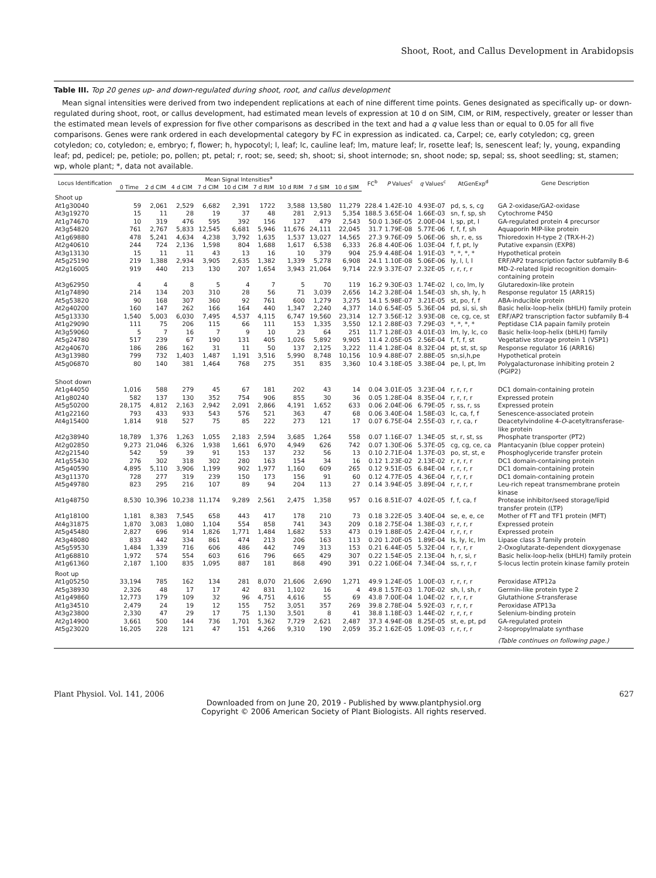Shoot, Root, and Callus Development in Arabidopsis
Table III. Top 20 genes up- and down-regulated during shoot, root, and callus development
Mean signal intensities were derived from two independent replications at each of nine different time points. Genes designated as specifically up- or down-regulated during shoot, root, or callus development, had estimated mean levels of expression at 10 d on SIM, CIM, or RIM, respectively, greater or lesser than the estimated mean levels of expression for five other comparisons as described in the text and had a q value less than or equal to 0.05 for all five comparisons. Genes were rank ordered in each developmental category by FC in expression as indicated. ca, Carpel; ce, early cotyledon; cg, green cotyledon; co, cotyledon; e, embryo; f, flower; h, hypocotyl; l, leaf; lc, cauline leaf; lm, mature leaf; lr, rosette leaf; ls, senescent leaf; ly, young, expanding leaf; pd, pedicel; pe, petiole; po, pollen; pt, petal; r, root; se, seed; sh, shoot; si, shoot internode; sn, shoot node; sp, sepal; ss, shoot seedling; st, stamen; wp, whole plant; *, data not available.
| Locus Identification | Mean Signal Intensities<sup>a</sup> | | | | | | | | | FC<sup>b</sup> | P Values<sup>c</sup> | q Values<sup>c</sup> | AtGenExp<sup>d</sup> | Gene Description |
| --- | --- | --- | --- | --- | --- | --- | --- | --- | --- | --- | --- | --- | --- | --- |
| | 0 Time | 2 d CIM | 4 d CIM | 7 d CIM | 10 d CIM | 7 d RIM | 10 d RIM | 7 d SIM | 10 d SIM | | | | | |
| Shoot up | | | | | | | | | | | | | | |
| At1g30040 | 59 | 2,061 | 2,529 | 6,682 | 2,391 | 1722 | 3,588 | 13,580 | 11,279 | 228.4 | 1.42E-10 | 4.93E-07 | pd, s, s, cg | GA 2-oxidase/GA2-oxidase |
| At3g19270 | 15 | 11 | 28 | 19 | 37 | 48 | 281 | 2,913 | 5,354 | 188.5 | 3.65E-04 | 1.66E-03 | sn, f, sp, sh | Cytochrome P450 |
| At1g74670 | 10 | 319 | 476 | 595 | 392 | 156 | 127 | 479 | 2,543 | 50.0 | 1.36E-05 | 2.00E-04 | l, sp, pt, l | GA-regulated protein 4 precursor |
| At3g54820 | 761 | 2,767 | 5,833 | 12,545 | 6,681 | 5,946 | 11,676 | 24,111 | 22,045 | 31.7 | 1.79E-08 | 5.77E-06 | f, f, f, sh | Aquaporin MIP-like protein |
| At1g69880 | 478 | 5,241 | 4,634 | 4,238 | 3,792 | 1,635 | 1,537 | 13,027 | 14,565 | 27.3 | 9.76E-09 | 5.06E-06 | sh, r, e, ss | Thioredoxin H-type 2 (TRX-H-2) |
| At2g40610 | 244 | 724 | 2,136 | 1,598 | 804 | 1,688 | 1,617 | 6,538 | 6,333 | 26.8 | 4.40E-06 | 1.03E-04 | f, f, pt, ly | Putative expansin (EXP8) |
| At3g13130 | 15 | 11 | 11 | 43 | 13 | 16 | 10 | 379 | 904 | 25.9 | 4.48E-04 | 1.91E-03 | *, *, *, * | Hypothetical protein |
| At5g25190 | 219 | 1,388 | 2,934 | 3,905 | 2,635 | 1,382 | 1,339 | 5,278 | 6,908 | 24.1 | 1.10E-08 | 5.06E-06 | ly, l, l, l | ERF/AP2 transcription factor subfamily B-6 |
| At2g16005 | 919 | 440 | 213 | 130 | 207 | 1,654 | 3,943 | 21,064 | 9,714 | 22.9 | 3.37E-07 | 2.32E-05 | r, r, r, r | MD-2-related lipid recognition domain-containing protein |
| At3g62950 | 4 | 4 | 8 | 5 | 4 | 7 | 5 | 70 | 119 | 16.2 | 9.30E-03 | 1.74E-02 | l, co, lm, ly | Glutaredoxin-like protein |
| At1g74890 | 214 | 134 | 203 | 310 | 28 | 56 | 71 | 3,039 | 2,656 | 14.2 | 3.28E-04 | 1.54E-03 | sh, sh, ly, h | Response regulator 15 (ARR15) |
| At5g53820 | 90 | 168 | 307 | 360 | 92 | 761 | 600 | 1,279 | 3,275 | 14.1 | 5.98E-07 | 3.21E-05 | st, po, f, f | ABA-inducible protein |
| At2g40200 | 160 | 147 | 262 | 166 | 164 | 440 | 1,347 | 2,240 | 4,377 | 14.0 | 6.54E-05 | 5.36E-04 | pd, si, si, sh | Basic helix-loop-helix (bHLH) family protein |
| At5g13330 | 1,540 | 5,003 | 6,030 | 7,495 | 4,537 | 4,115 | 6,747 | 19,560 | 23,314 | 12.7 | 3.56E-12 | 3.93E-08 | ce, cg, ce, st | ERF/AP2 transcription factor subfamily B-4 |
| At1g29090 | 111 | 75 | 206 | 115 | 66 | 111 | 153 | 1,335 | 3,550 | 12.1 | 2.88E-03 | 7.29E-03 | *, *, *, * | Peptidase C1A papain family protein |
| At3g59060 | 5 | 7 | 16 | 7 | 9 | 10 | 23 | 64 | 251 | 11.7 | 1.28E-03 | 4.01E-03 | lm, ly, lc, co | Basic helix-loop-helix (bHLH) family |
| At5g24780 | 517 | 239 | 67 | 190 | 131 | 405 | 1,026 | 5,892 | 9,905 | 11.4 | 2.05E-05 | 2.56E-04 | f, f, f, st | Vegetative storage protein 1 (VSP1) |
| At2g40670 | 186 | 286 | 162 | 31 | 11 | 50 | 137 | 2,125 | 3,222 | 11.4 | 1.28E-04 | 8.32E-04 | pt, st, st, sp | Response regulator 16 (ARR16) |
| At3g13980 | 799 | 732 | 1,403 | 1,487 | 1,191 | 3,516 | 5,990 | 8,748 | 10,156 | 10.9 | 4.88E-07 | 2.88E-05 | sn,si,h,pe | Hypothetical protein |
| At5g06870 | 80 | 140 | 381 | 1,464 | 768 | 275 | 351 | 835 | 3,360 | 10.4 | 3.18E-05 | 3.38E-04 | pe, l, pt, lm | Polygalacturonase inhibiting protein 2 (PGIP2) |
| Shoot down | | | | | | | | | | | | | | |
| At1g44050 | 1,016 | 588 | 279 | 45 | 67 | 181 | 202 | 43 | 14 | 0.04 | 3.01E-05 | 3.23E-04 | r, r, r, r | DC1 domain-containing protein |
| At1g80240 | 582 | 137 | 130 | 352 | 754 | 906 | 855 | 30 | 36 | 0.05 | 1.28E-04 | 8.35E-04 | r, r, r, r | Expressed protein |
| At5g50200 | 28,175 | 4,812 | 2,163 | 2,942 | 2,091 | 2,866 | 4,191 | 1,652 | 633 | 0.06 | 2.04E-06 | 6.79E-05 | r, ss, r, ss | Expressed protein |
| At1g22160 | 793 | 433 | 933 | 543 | 576 | 521 | 363 | 47 | 68 | 0.06 | 3.40E-04 | 1.58E-03 | lc, ca, f, f | Senescence-associated protein |
| At4g15400 | 1,814 | 918 | 527 | 75 | 85 | 222 | 273 | 121 | 17 | 0.07 | 6.75E-04 | 2.55E-03 | r, r, ca, r | Deacetylvindoline 4- O -acetyltransferase-like protein |
| At2g38940 | 18,789 | 1,376 | 1,263 | 1,055 | 2,183 | 2,594 | 3,685 | 1,264 | 558 | 0.07 | 1.16E-07 | 1.34E-05 | st, r, st, ss | Phosphate transporter (PT2) |
| At2g02850 | 9,273 | 21,046 | 6,326 | 1,938 | 1,661 | 6,970 | 4,949 | 626 | 742 | 0.07 | 1.30E-06 | 5.37E-05 | cg, cg, ce, ca | Plantacyanin (blue copper protein) |
| At2g21540 | 542 | 59 | 39 | 91 | 153 | 137 | 232 | 56 | 13 | 0.10 | 2.71E-04 | 1.37E-03 | po, st, st, e | Phosphoglyceride transfer protein |
| At1g55430 | 276 | 302 | 318 | 302 | 280 | 163 | 154 | 34 | 16 | 0.12 | 1.23E-02 | 2.13E-02 | r, r, r, r | DC1 domain-containing protein |
| At5g40590 | 4,895 | 5,110 | 3,906 | 1,199 | 902 | 1,977 | 1,160 | 609 | 265 | 0.12 | 9.51E-05 | 6.84E-04 | r, r, r, r | DC1 domain-containing protein |
| At3g11370 | 728 | 277 | 319 | 239 | 150 | 173 | 156 | 91 | 60 | 0.12 | 4.77E-05 | 4.36E-04 | r, r, r, r | DC1 domain-containing protein |
| At5g49780 | 823 | 295 | 216 | 107 | 89 | 94 | 204 | 113 | 27 | 0.14 | 3.94E-05 | 3.89E-04 | r, r, r, r | Leu-rich repeat transmembrane protein kinase |
| At1g48750 | 8,530 | 10,396 | 10,238 | 11,174 | 9,289 | 2,561 | 2,475 | 1,358 | 957 | 0.16 | 8.51E-07 | 4.02E-05 | f, f, ca, f | Protease inhibitor/seed storage/lipid transfer protein (LTP) |
| At1g18100 | 1,181 | 8,383 | 7,545 | 658 | 443 | 417 | 178 | 210 | 73 | 0.18 | 3.22E-05 | 3.40E-04 | se, e, e, ce | Mother of FT and TF1 protein (MFT) |
| At4g31875 | 1,870 | 3,083 | 1,080 | 1,104 | 554 | 858 | 741 | 343 | 209 | 0.18 | 2.75E-04 | 1.38E-03 | r, r, r, r | Expressed protein |
| At5g45480 | 2,827 | 696 | 914 | 1,826 | 1,771 | 1,484 | 1,682 | 533 | 473 | 0.19 | 1.88E-05 | 2.42E-04 | r, r, r, r | Expressed protein |
| At3g48080 | 833 | 442 | 334 | 861 | 474 | 213 | 206 | 163 | 113 | 0.20 | 1.20E-05 | 1.89E-04 | ls, ly, lc, lm | Lipase class 3 family protein |
| At5g59530 | 1,484 | 1,339 | 716 | 606 | 486 | 442 | 749 | 313 | 153 | 0.21 | 6.44E-05 | 5.32E-04 | r, r, r, r | 2-Oxoglutarate-dependent dioxygenase |
| At1g68810 | 1,972 | 574 | 554 | 603 | 616 | 796 | 665 | 429 | 307 | 0.22 | 1.54E-05 | 2.13E-04 | h, r, si, r | Basic helix-loop-helix (bHLH) family protein |
| At1g61360 | 2,187 | 1,100 | 835 | 1,095 | 887 | 181 | 868 | 490 | 391 | 0.22 | 1.06E-04 | 7.34E-04 | ss, r, r, r | S-locus lectin protein kinase family protein |
| Root up | | | | | | | | | | | | | | |
| At1g05250 | 33,194 | 785 | 162 | 134 | 281 | 8,070 | 21,606 | 2,690 | 1,271 | 49.9 | 1.24E-05 | 1.00E-03 | r, r, r, r | Peroxidase ATP12a |
| At5g38930 | 2,326 | 48 | 17 | 17 | 42 | 831 | 1,102 | 16 | 4 | 49.8 | 1.57E-03 | 1.70E-02 | sh, l, sh, r | Germin-like protein type 2 |
| At1g49860 | 12,773 | 179 | 109 | 32 | 96 | 4,751 | 4,616 | 55 | 69 | 43.8 | 7.00E-04 | 1.04E-02 | r, r, r, r | Glutathione S -transferase |
| At1g34510 | 2,479 | 24 | 19 | 12 | 155 | 752 | 3,051 | 357 | 269 | 39.8 | 2.78E-04 | 5.92E-03 | r, r, r, r | Peroxidase ATP13a |
| At3g23800 | 2,330 | 47 | 29 | 17 | 75 | 1,130 | 3,501 | 8 | 41 | 38.8 | 1.18E-03 | 1.44E-02 | r, r, r, r | Selenium-binding protein |
| At2g14900 | 3,661 | 500 | 144 | 736 | 1,701 | 5,362 | 7,729 | 2,621 | 2,487 | 37.3 | 4.94E-08 | 8.25E-05 | st, e, pt, pd | GA-regulated protein |
| At5g23020 | 16,205 | 228 | 121 | 47 | 151 | 4,266 | 9,310 | 190 | 2,059 | 35.2 | 1.62E-05 | 1.09E-03 | r, r, r, r | 2-Isopropylmalate synthase |
| | | | | | | | | | | | | | | (Table continues on following page.) |
Plant Physiol. Vol. 141, 2006 627
Downloaded from on June 20, 2019 - Published by www.plantphysiol.org
Copyright © 2006 American Society of Plant Biologists. All rights reserved.